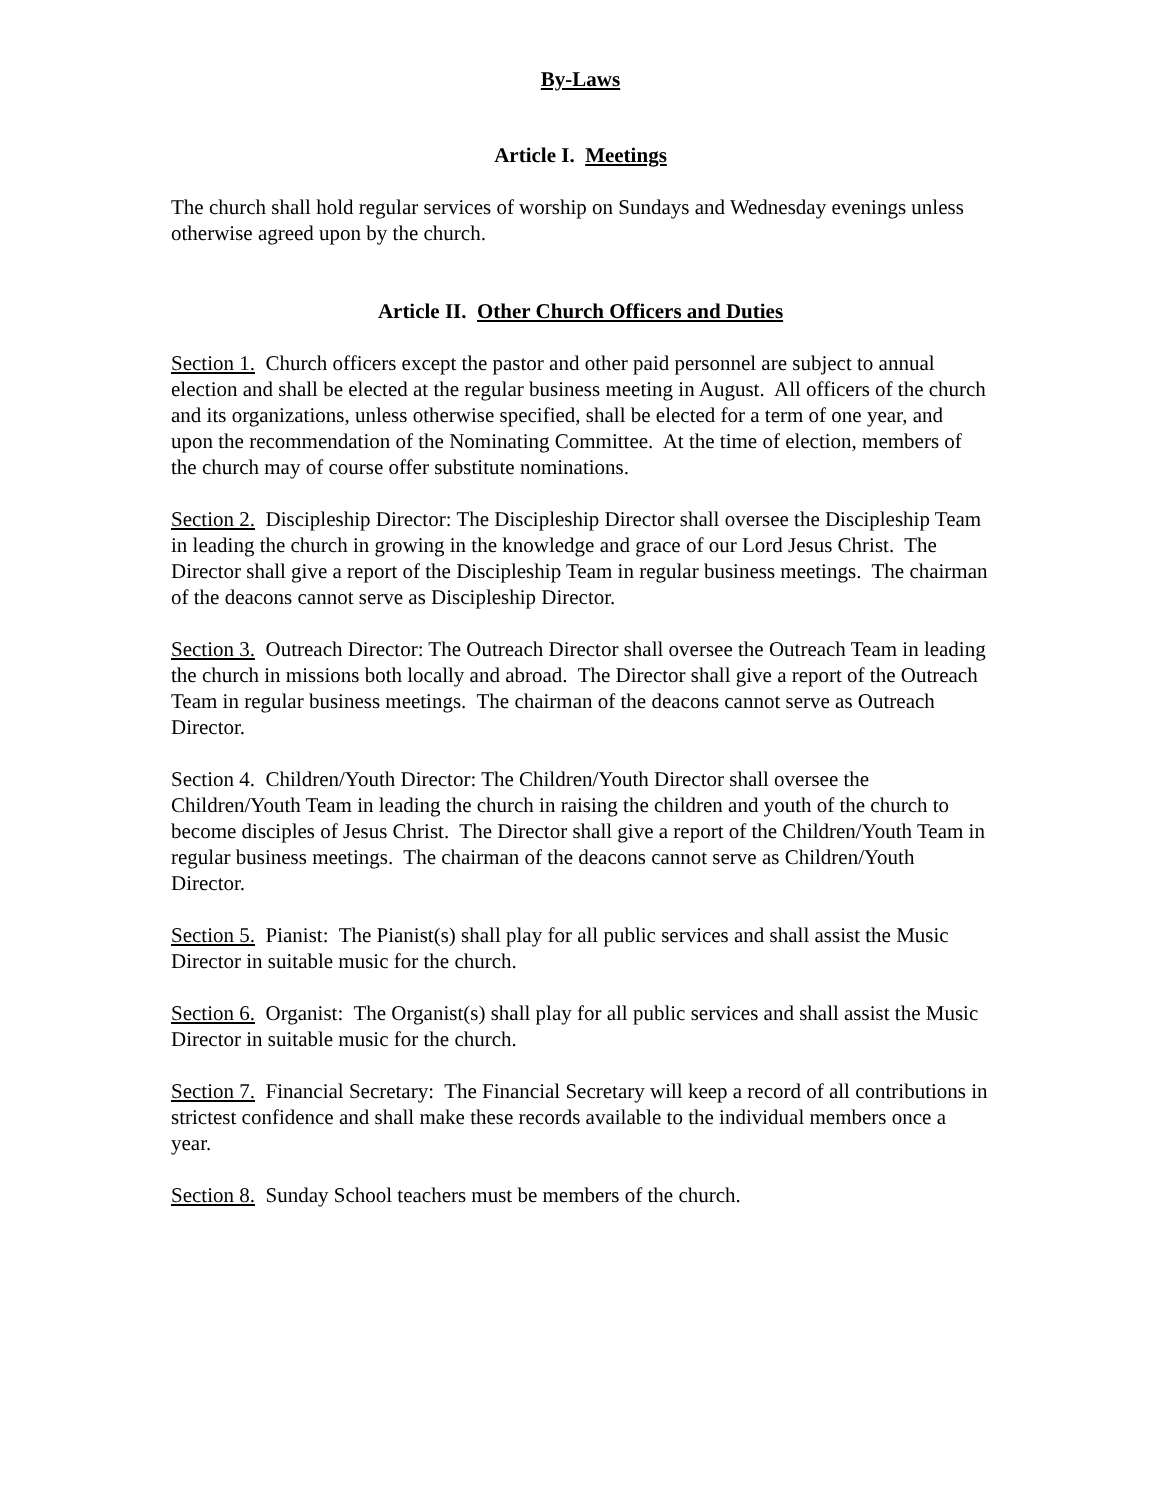By-Laws
Article I. Meetings
The church shall hold regular services of worship on Sundays and Wednesday evenings unless otherwise agreed upon by the church.
Article II. Other Church Officers and Duties
Section 1. Church officers except the pastor and other paid personnel are subject to annual election and shall be elected at the regular business meeting in August. All officers of the church and its organizations, unless otherwise specified, shall be elected for a term of one year, and upon the recommendation of the Nominating Committee. At the time of election, members of the church may of course offer substitute nominations.
Section 2. Discipleship Director: The Discipleship Director shall oversee the Discipleship Team in leading the church in growing in the knowledge and grace of our Lord Jesus Christ. The Director shall give a report of the Discipleship Team in regular business meetings. The chairman of the deacons cannot serve as Discipleship Director.
Section 3. Outreach Director: The Outreach Director shall oversee the Outreach Team in leading the church in missions both locally and abroad. The Director shall give a report of the Outreach Team in regular business meetings. The chairman of the deacons cannot serve as Outreach Director.
Section 4. Children/Youth Director: The Children/Youth Director shall oversee the Children/Youth Team in leading the church in raising the children and youth of the church to become disciples of Jesus Christ. The Director shall give a report of the Children/Youth Team in regular business meetings. The chairman of the deacons cannot serve as Children/Youth Director.
Section 5. Pianist: The Pianist(s) shall play for all public services and shall assist the Music Director in suitable music for the church.
Section 6. Organist: The Organist(s) shall play for all public services and shall assist the Music Director in suitable music for the church.
Section 7. Financial Secretary: The Financial Secretary will keep a record of all contributions in strictest confidence and shall make these records available to the individual members once a year.
Section 8. Sunday School teachers must be members of the church.